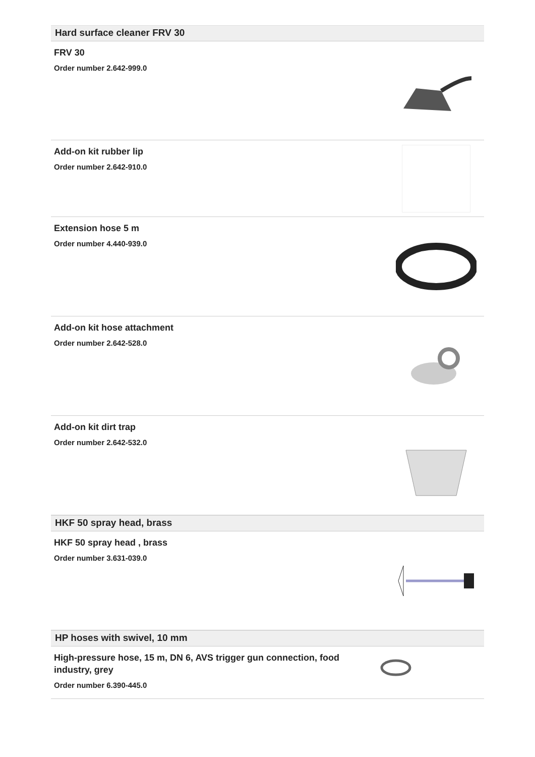Hard surface cleaner FRV 30
FRV 30
Order number 2.642-999.0
Add-on kit rubber lip
Order number 2.642-910.0
Extension hose 5 m
Order number 4.440-939.0
Add-on kit hose attachment
Order number 2.642-528.0
Add-on kit dirt trap
Order number 2.642-532.0
HKF 50 spray head, brass
HKF 50 spray head , brass
Order number 3.631-039.0
HP hoses with swivel, 10 mm
High-pressure hose, 15 m, DN 6, AVS trigger gun connection, food industry, grey
Order number 6.390-445.0